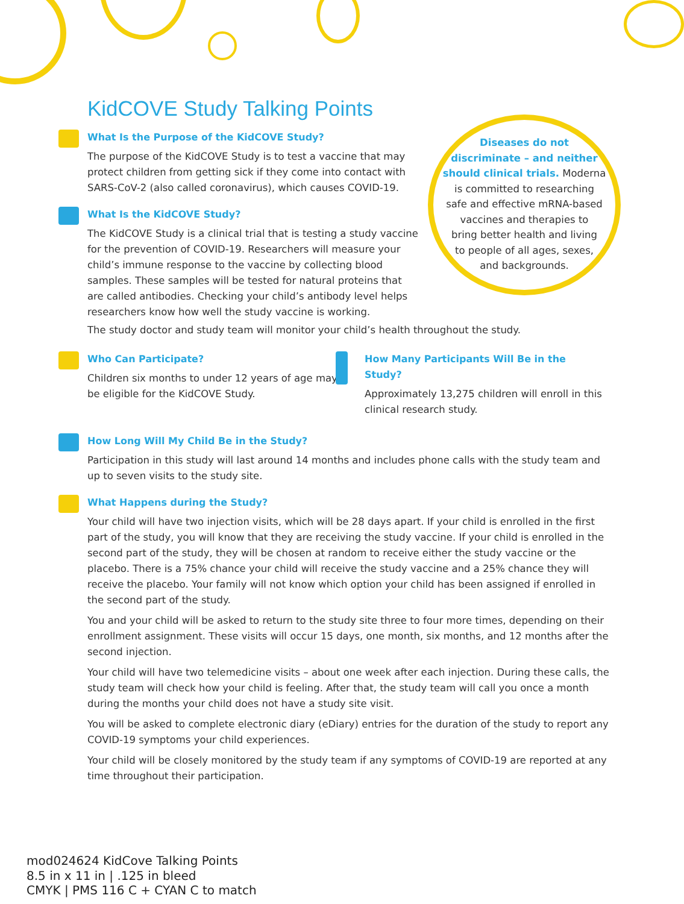KidCOVE Study Talking Points
Diseases do not
discriminate – and neither
should clinical trials. Moderna
is committed to researching
safe and effective mRNA-based
vaccines and therapies to
bring better health and living
to people of all ages, sexes,
and backgrounds.
What Is the Purpose of the KidCOVE Study?
The purpose of the KidCOVE Study is to test a vaccine that may protect children from getting sick if they come into contact with SARS-CoV-2 (also called coronavirus), which causes COVID-19.
What Is the KidCOVE Study?
The KidCOVE Study is a clinical trial that is testing a study vaccine for the prevention of COVID-19. Researchers will measure your child’s immune response to the vaccine by collecting blood samples. These samples will be tested for natural proteins that are called antibodies. Checking your child’s antibody level helps researchers know how well the study vaccine is working.
The study doctor and study team will monitor your child’s health throughout the study.
Who Can Participate?
Children six months to under 12 years of age may be eligible for the KidCOVE Study.
How Many Participants Will Be in the Study?
Approximately 13,275 children will enroll in this clinical research study.
How Long Will My Child Be in the Study?
Participation in this study will last around 14 months and includes phone calls with the study team and up to seven visits to the study site.
What Happens during the Study?
Your child will have two injection visits, which will be 28 days apart. If your child is enrolled in the first part of the study, you will know that they are receiving the study vaccine. If your child is enrolled in the second part of the study, they will be chosen at random to receive either the study vaccine or the placebo. There is a 75% chance your child will receive the study vaccine and a 25% chance they will receive the placebo. Your family will not know which option your child has been assigned if enrolled in the second part of the study.
You and your child will be asked to return to the study site three to four more times, depending on their enrollment assignment. These visits will occur 15 days, one month, six months, and 12 months after the second injection.
Your child will have two telemedicine visits – about one week after each injection. During these calls, the study team will check how your child is feeling. After that, the study team will call you once a month during the months your child does not have a study site visit.
You will be asked to complete electronic diary (eDiary) entries for the duration of the study to report any COVID-19 symptoms your child experiences.
Your child will be closely monitored by the study team if any symptoms of COVID-19 are reported at any time throughout their participation.
mod024624 KidCove Talking Points
8.5 in x 11 in | .125 in bleed
CMYK | PMS 116 C + CYAN C to match